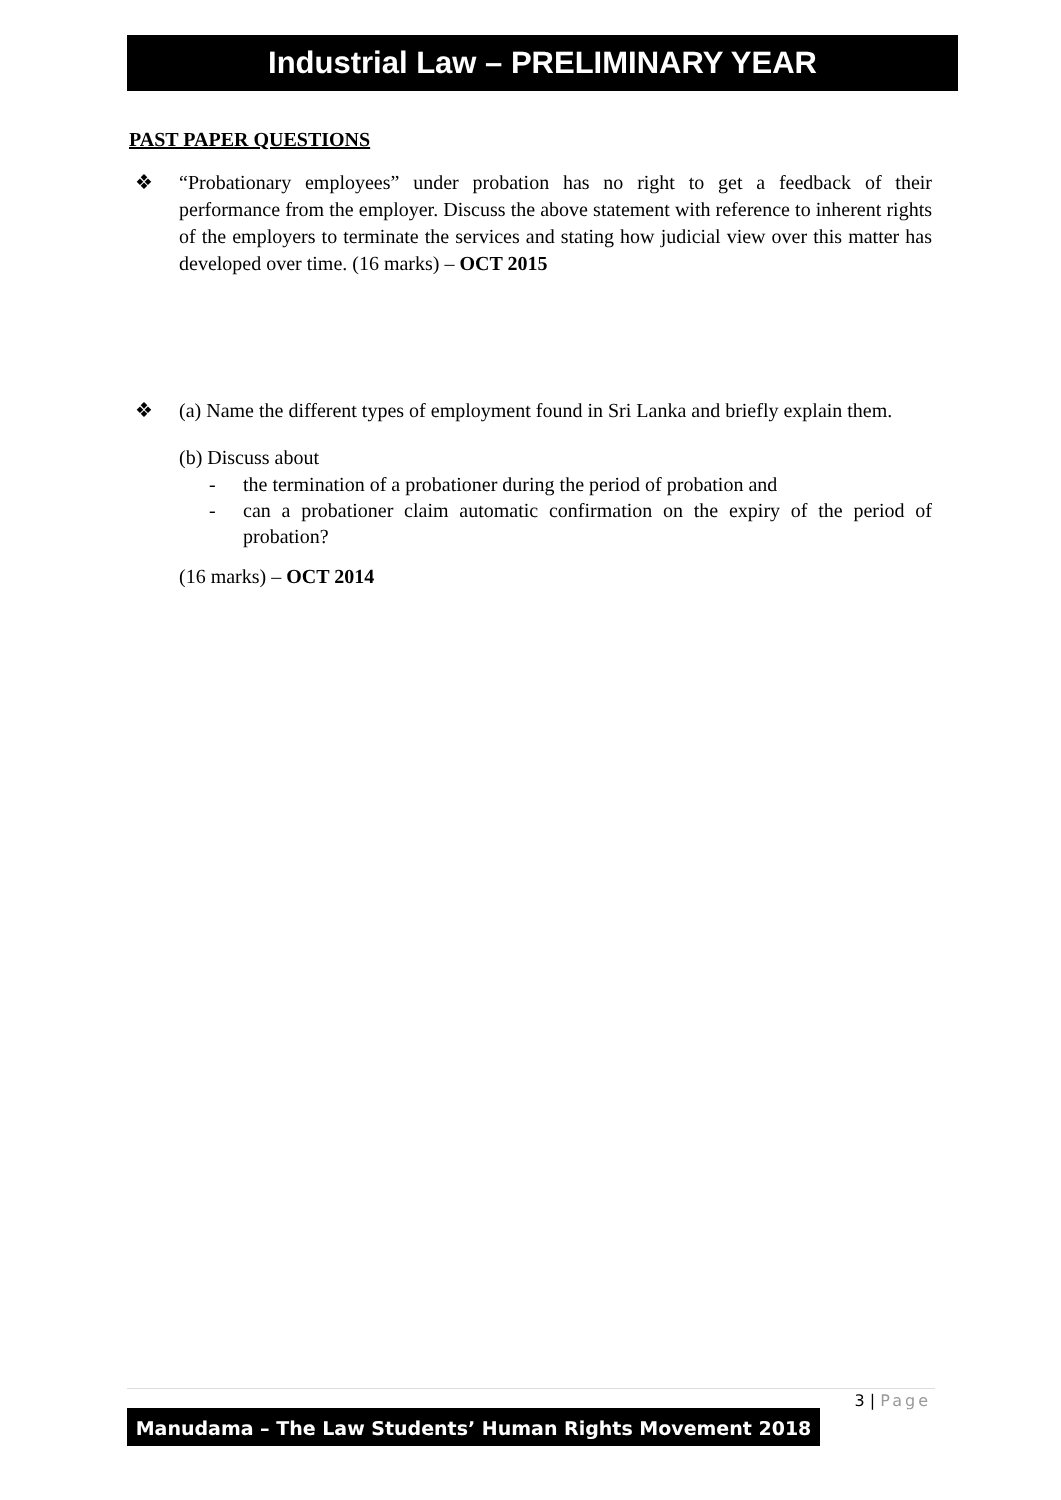Industrial Law – PRELIMINARY YEAR
PAST PAPER QUESTIONS
❖ “Probationary employees” under probation has no right to get a feedback of their performance from the employer. Discuss the above statement with reference to inherent rights of the employers to terminate the services and stating how judicial view over this matter has developed over time. (16 marks) – OCT 2015
❖ (a) Name the different types of employment found in Sri Lanka and briefly explain them.
(b) Discuss about
- the termination of a probationer during the period of probation and
- can a probationer claim automatic confirmation on the expiry of the period of probation?
(16 marks) – OCT 2014
3 | Page
Manudama – The Law Students’ Human Rights Movement 2018